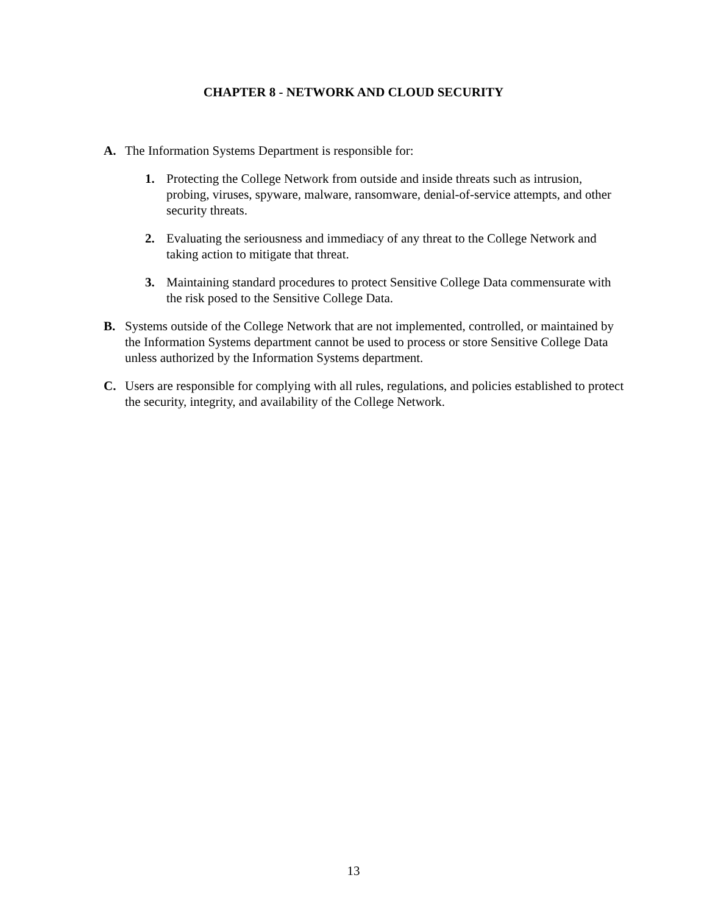CHAPTER 8 - NETWORK AND CLOUD SECURITY
A. The Information Systems Department is responsible for:
1. Protecting the College Network from outside and inside threats such as intrusion, probing, viruses, spyware, malware, ransomware, denial-of-service attempts, and other security threats.
2. Evaluating the seriousness and immediacy of any threat to the College Network and taking action to mitigate that threat.
3. Maintaining standard procedures to protect Sensitive College Data commensurate with the risk posed to the Sensitive College Data.
B. Systems outside of the College Network that are not implemented, controlled, or maintained by the Information Systems department cannot be used to process or store Sensitive College Data unless authorized by the Information Systems department.
C. Users are responsible for complying with all rules, regulations, and policies established to protect the security, integrity, and availability of the College Network.
13